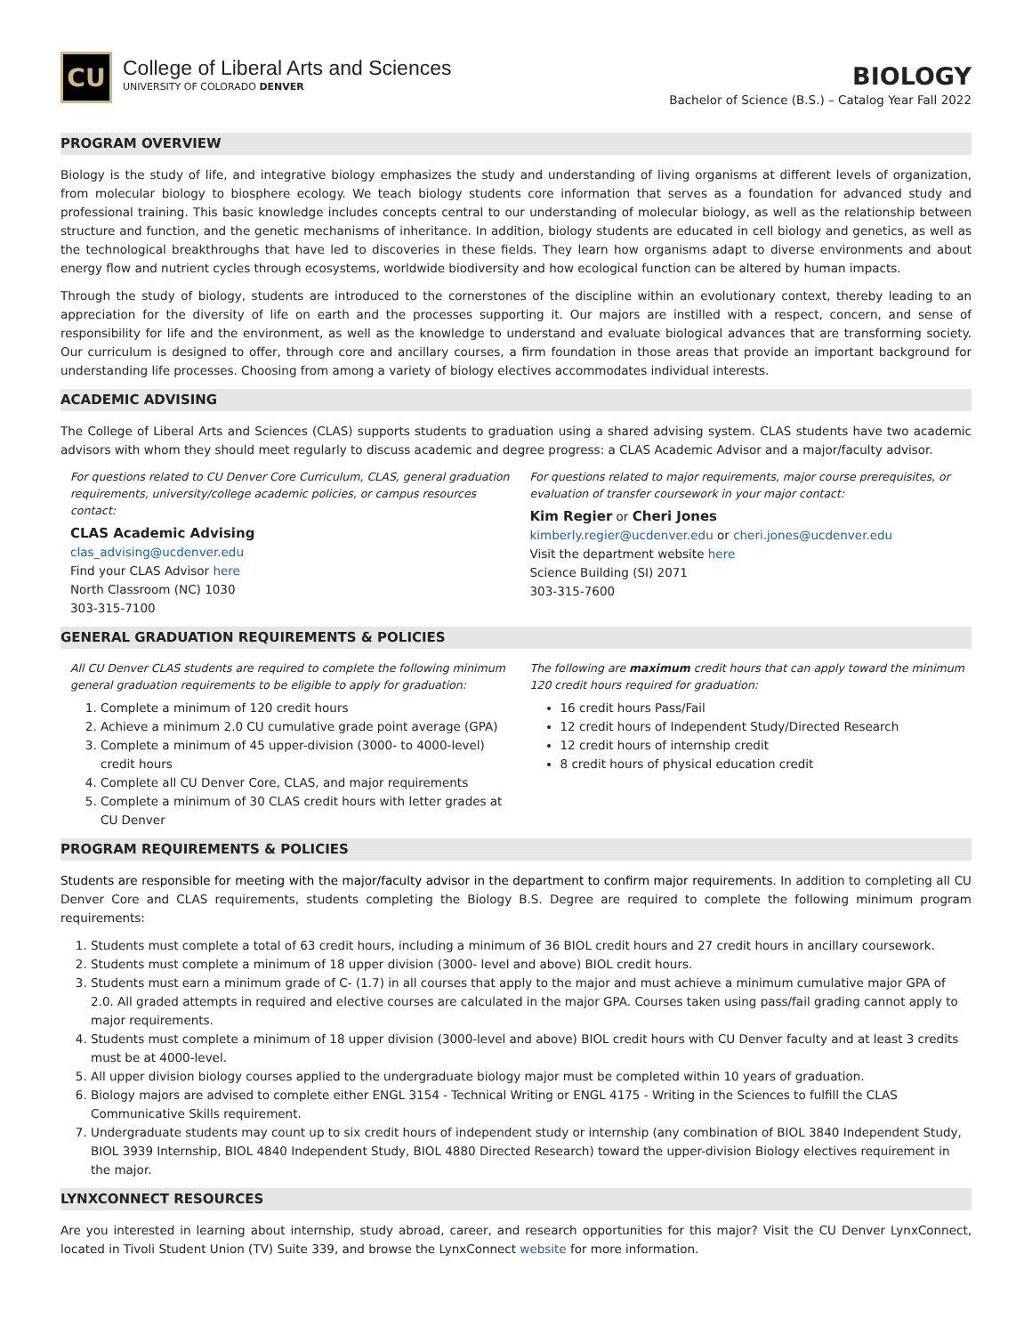CU
College of Liberal Arts and Sciences
UNIVERSITY OF COLORADO DENVER
BIOLOGY
Bachelor of Science (B.S.) – Catalog Year Fall 2022
PROGRAM OVERVIEW
Biology is the study of life, and integrative biology emphasizes the study and understanding of living organisms at different levels of organization, from molecular biology to biosphere ecology. We teach biology students core information that serves as a foundation for advanced study and professional training. This basic knowledge includes concepts central to our understanding of molecular biology, as well as the relationship between structure and function, and the genetic mechanisms of inheritance. In addition, biology students are educated in cell biology and genetics, as well as the technological breakthroughs that have led to discoveries in these fields. They learn how organisms adapt to diverse environments and about energy flow and nutrient cycles through ecosystems, worldwide biodiversity and how ecological function can be altered by human impacts.
Through the study of biology, students are introduced to the cornerstones of the discipline within an evolutionary context, thereby leading to an appreciation for the diversity of life on earth and the processes supporting it. Our majors are instilled with a respect, concern, and sense of responsibility for life and the environment, as well as the knowledge to understand and evaluate biological advances that are transforming society. Our curriculum is designed to offer, through core and ancillary courses, a firm foundation in those areas that provide an important background for understanding life processes. Choosing from among a variety of biology electives accommodates individual interests.
ACADEMIC ADVISING
The College of Liberal Arts and Sciences (CLAS) supports students to graduation using a shared advising system. CLAS students have two academic advisors with whom they should meet regularly to discuss academic and degree progress: a CLAS Academic Advisor and a major/faculty advisor.
For questions related to CU Denver Core Curriculum, CLAS, general graduation requirements, university/college academic policies, or campus resources contact:
CLAS Academic Advising
clas_advising@ucdenver.edu
Find your CLAS Advisor here
North Classroom (NC) 1030
303-315-7100
For questions related to major requirements, major course prerequisites, or evaluation of transfer coursework in your major contact:
Kim Regier or Cheri Jones
kimberly.regier@ucdenver.edu or cheri.jones@ucdenver.edu
Visit the department website here
Science Building (SI) 2071
303-315-7600
GENERAL GRADUATION REQUIREMENTS & POLICIES
All CU Denver CLAS students are required to complete the following minimum general graduation requirements to be eligible to apply for graduation:
1. Complete a minimum of 120 credit hours
2. Achieve a minimum 2.0 CU cumulative grade point average (GPA)
3. Complete a minimum of 45 upper-division (3000- to 4000-level) credit hours
4. Complete all CU Denver Core, CLAS, and major requirements
5. Complete a minimum of 30 CLAS credit hours with letter grades at CU Denver
The following are maximum credit hours that can apply toward the minimum 120 credit hours required for graduation:
16 credit hours Pass/Fail
12 credit hours of Independent Study/Directed Research
12 credit hours of internship credit
8 credit hours of physical education credit
PROGRAM REQUIREMENTS & POLICIES
Students are responsible for meeting with the major/faculty advisor in the department to confirm major requirements. In addition to completing all CU Denver Core and CLAS requirements, students completing the Biology B.S. Degree are required to complete the following minimum program requirements:
1. Students must complete a total of 63 credit hours, including a minimum of 36 BIOL credit hours and 27 credit hours in ancillary coursework.
2. Students must complete a minimum of 18 upper division (3000- level and above) BIOL credit hours.
3. Students must earn a minimum grade of C- (1.7) in all courses that apply to the major and must achieve a minimum cumulative major GPA of 2.0. All graded attempts in required and elective courses are calculated in the major GPA. Courses taken using pass/fail grading cannot apply to major requirements.
4. Students must complete a minimum of 18 upper division (3000-level and above) BIOL credit hours with CU Denver faculty and at least 3 credits must be at 4000-level.
5. All upper division biology courses applied to the undergraduate biology major must be completed within 10 years of graduation.
6. Biology majors are advised to complete either ENGL 3154 - Technical Writing or ENGL 4175 - Writing in the Sciences to fulfill the CLAS Communicative Skills requirement.
7. Undergraduate students may count up to six credit hours of independent study or internship (any combination of BIOL 3840 Independent Study, BIOL 3939 Internship, BIOL 4840 Independent Study, BIOL 4880 Directed Research) toward the upper-division Biology electives requirement in the major.
LYNXCONNECT RESOURCES
Are you interested in learning about internship, study abroad, career, and research opportunities for this major? Visit the CU Denver LynxConnect, located in Tivoli Student Union (TV) Suite 339, and browse the LynxConnect website for more information.